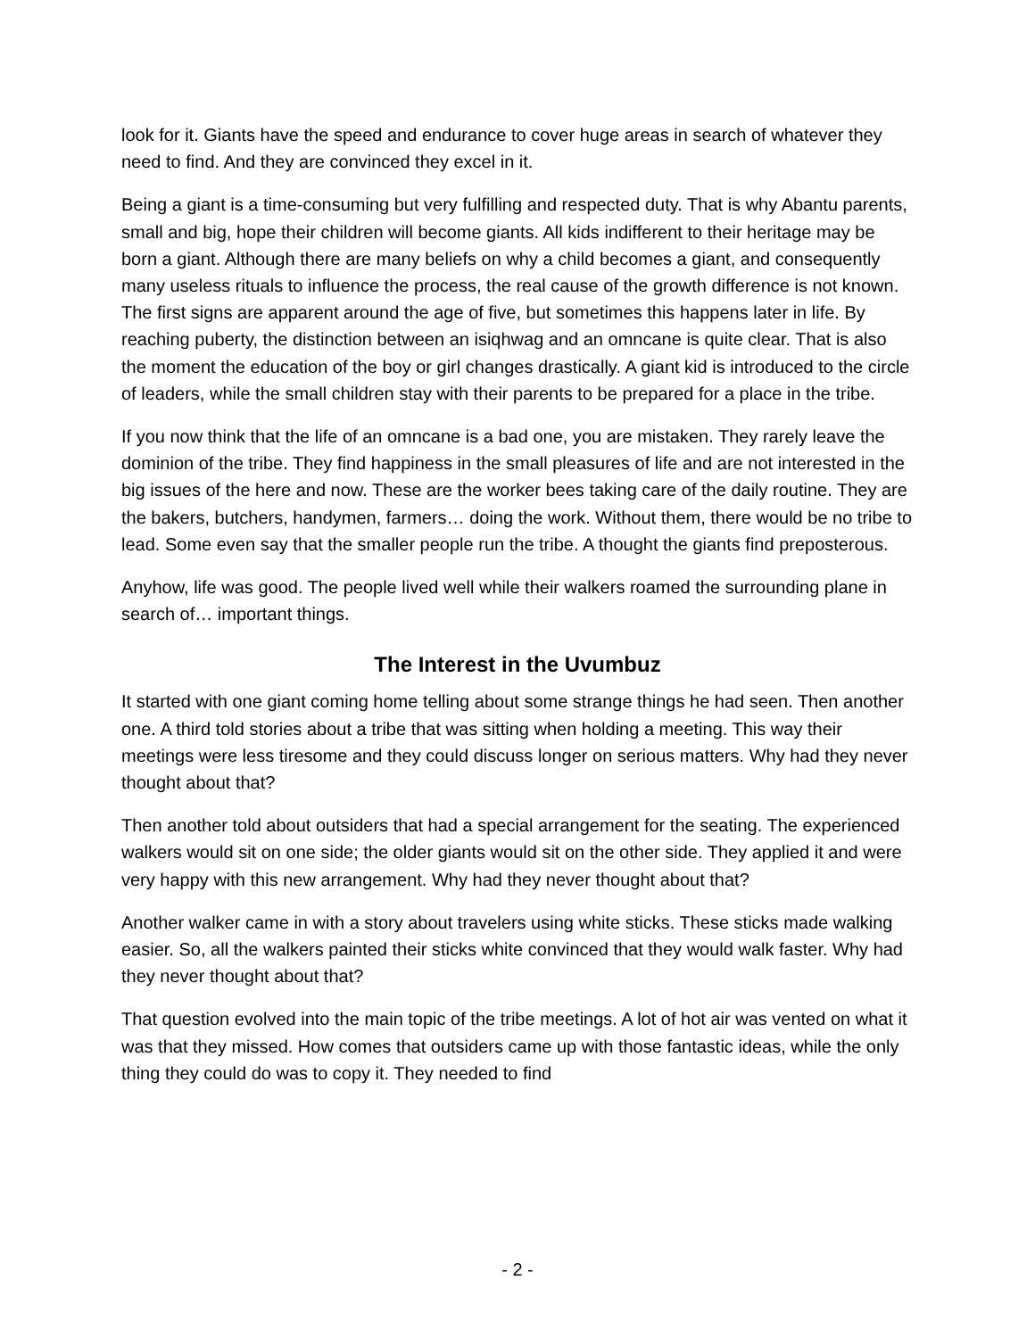look for it. Giants have the speed and endurance to cover huge areas in search of whatever they need to find. And they are convinced they excel in it.
Being a giant is a time-consuming but very fulfilling and respected duty. That is why Abantu parents, small and big, hope their children will become giants. All kids indifferent to their heritage may be born a giant. Although there are many beliefs on why a child becomes a giant, and consequently many useless rituals to influence the process, the real cause of the growth difference is not known. The first signs are apparent around the age of five, but sometimes this happens later in life. By reaching puberty, the distinction between an isiqhwag and an omncane is quite clear. That is also the moment the education of the boy or girl changes drastically. A giant kid is introduced to the circle of leaders, while the small children stay with their parents to be prepared for a place in the tribe.
If you now think that the life of an omncane is a bad one, you are mistaken. They rarely leave the dominion of the tribe. They find happiness in the small pleasures of life and are not interested in the big issues of the here and now. These are the worker bees taking care of the daily routine. They are the bakers, butchers, handymen, farmers… doing the work. Without them, there would be no tribe to lead. Some even say that the smaller people run the tribe. A thought the giants find preposterous.
Anyhow, life was good. The people lived well while their walkers roamed the surrounding plane in search of… important things.
The Interest in the Uvumbuz
It started with one giant coming home telling about some strange things he had seen. Then another one. A third told stories about a tribe that was sitting when holding a meeting. This way their meetings were less tiresome and they could discuss longer on serious matters. Why had they never thought about that?
Then another told about outsiders that had a special arrangement for the seating. The experienced walkers would sit on one side; the older giants would sit on the other side. They applied it and were very happy with this new arrangement. Why had they never thought about that?
Another walker came in with a story about travelers using white sticks. These sticks made walking easier. So, all the walkers painted their sticks white convinced that they would walk faster. Why had they never thought about that?
That question evolved into the main topic of the tribe meetings. A lot of hot air was vented on what it was that they missed. How comes that outsiders came up with those fantastic ideas, while the only thing they could do was to copy it. They needed to find
- 2 -